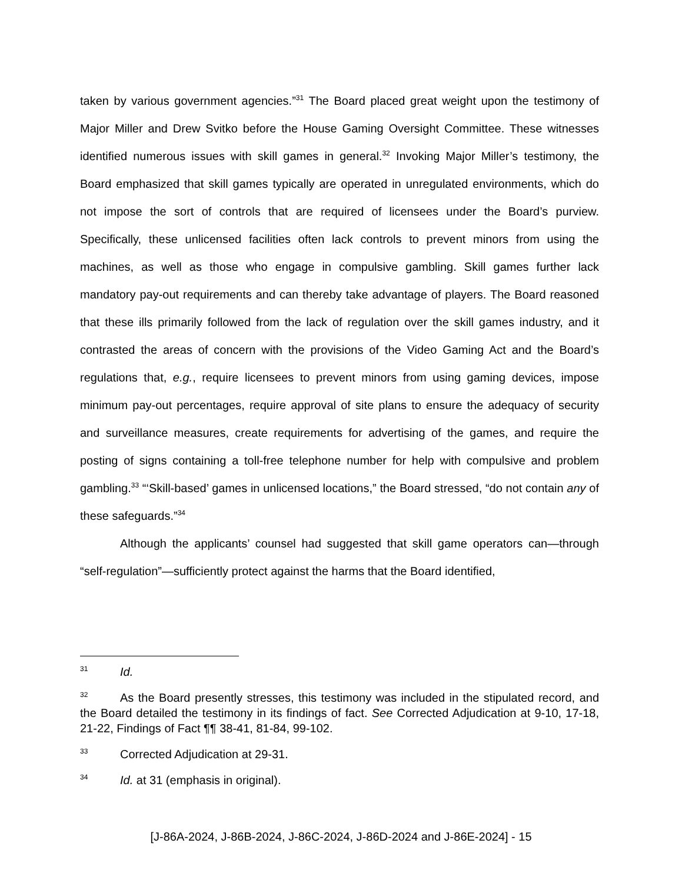taken by various government agencies.”<sup>31</sup> The Board placed great weight upon the testimony of Major Miller and Drew Svitko before the House Gaming Oversight Committee. These witnesses identified numerous issues with skill games in general.<sup>32</sup> Invoking Major Miller’s testimony, the Board emphasized that skill games typically are operated in unregulated environments, which do not impose the sort of controls that are required of licensees under the Board’s purview. Specifically, these unlicensed facilities often lack controls to prevent minors from using the machines, as well as those who engage in compulsive gambling. Skill games further lack mandatory pay-out requirements and can thereby take advantage of players. The Board reasoned that these ills primarily followed from the lack of regulation over the skill games industry, and it contrasted the areas of concern with the provisions of the Video Gaming Act and the Board’s regulations that, e.g., require licensees to prevent minors from using gaming devices, impose minimum pay-out percentages, require approval of site plans to ensure the adequacy of security and surveillance measures, create requirements for advertising of the games, and require the posting of signs containing a toll-free telephone number for help with compulsive and problem gambling.<sup>33</sup> “‘Skill-based’ games in unlicensed locations,” the Board stressed, “do not contain any of these safeguards.”<sup>34</sup>
Although the applicants’ counsel had suggested that skill game operators can—through “self-regulation”—sufficiently protect against the harms that the Board identified,
31 Id.
32 As the Board presently stresses, this testimony was included in the stipulated record, and the Board detailed the testimony in its findings of fact. See Corrected Adjudication at 9-10, 17-18, 21-22, Findings of Fact ¶¶ 38-41, 81-84, 99-102.
33 Corrected Adjudication at 29-31.
34 Id. at 31 (emphasis in original).
[J-86A-2024, J-86B-2024, J-86C-2024, J-86D-2024 and J-86E-2024] - 15